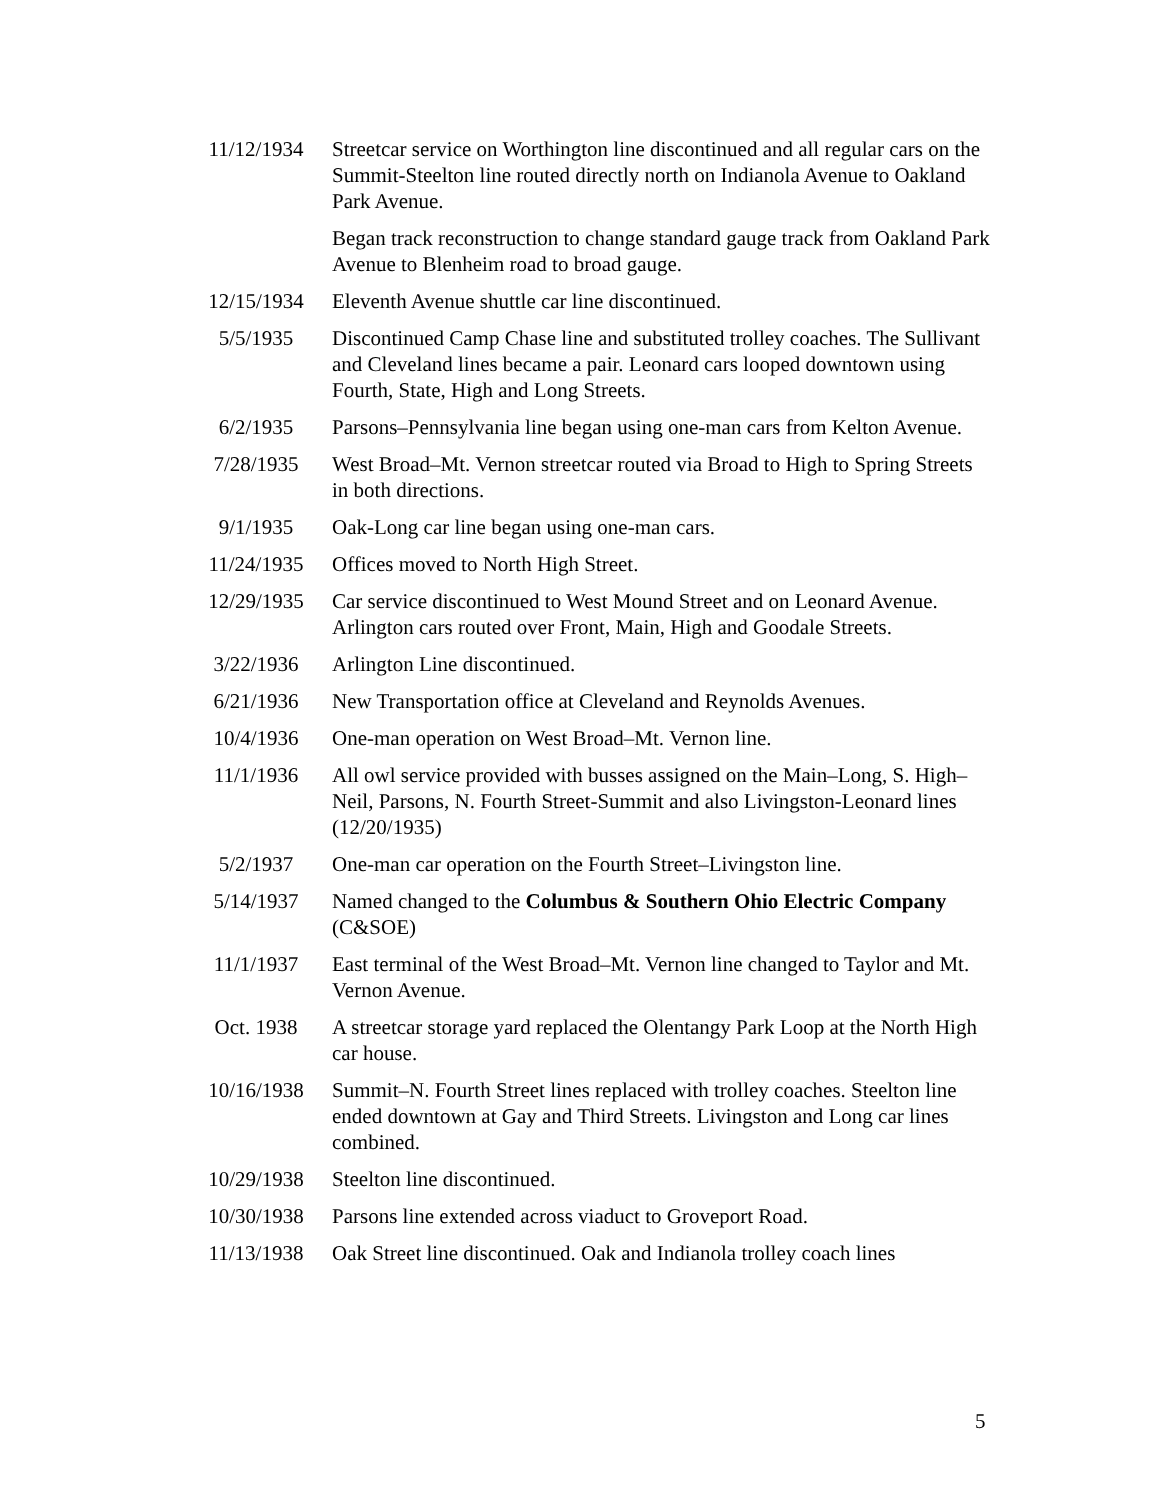| 11/12/1934 | Streetcar service on Worthington line discontinued and all regular cars on the Summit-Steelton line routed directly north on Indianola Avenue to Oakland Park Avenue. |
| | Began track reconstruction to change standard gauge track from Oakland Park Avenue to Blenheim road to broad gauge. |
| 12/15/1934 | Eleventh Avenue shuttle car line discontinued. |
| 5/5/1935 | Discontinued Camp Chase line and substituted trolley coaches. The Sullivant and Cleveland lines became a pair. Leonard cars looped downtown using Fourth, State, High and Long Streets. |
| 6/2/1935 | Parsons–Pennsylvania line began using one-man cars from Kelton Avenue. |
| 7/28/1935 | West Broad–Mt. Vernon streetcar routed via Broad to High to Spring Streets in both directions. |
| 9/1/1935 | Oak-Long car line began using one-man cars. |
| 11/24/1935 | Offices moved to North High Street. |
| 12/29/1935 | Car service discontinued to West Mound Street and on Leonard Avenue. Arlington cars routed over Front, Main, High and Goodale Streets. |
| 3/22/1936 | Arlington Line discontinued. |
| 6/21/1936 | New Transportation office at Cleveland and Reynolds Avenues. |
| 10/4/1936 | One-man operation on West Broad–Mt. Vernon line. |
| 11/1/1936 | All owl service provided with busses assigned on the Main–Long, S. High–Neil, Parsons, N. Fourth Street-Summit and also Livingston-Leonard lines (12/20/1935) |
| 5/2/1937 | One-man car operation on the Fourth Street–Livingston line. |
| 5/14/1937 | Named changed to the Columbus & Southern Ohio Electric Company (C&SOE) |
| 11/1/1937 | East terminal of the West Broad–Mt. Vernon line changed to Taylor and Mt. Vernon Avenue. |
| Oct. 1938 | A streetcar storage yard replaced the Olentangy Park Loop at the North High car house. |
| 10/16/1938 | Summit–N. Fourth Street lines replaced with trolley coaches. Steelton line ended downtown at Gay and Third Streets. Livingston and Long car lines combined. |
| 10/29/1938 | Steelton line discontinued. |
| 10/30/1938 | Parsons line extended across viaduct to Groveport Road. |
| 11/13/1938 | Oak Street line discontinued. Oak and Indianola trolley coach lines |
5